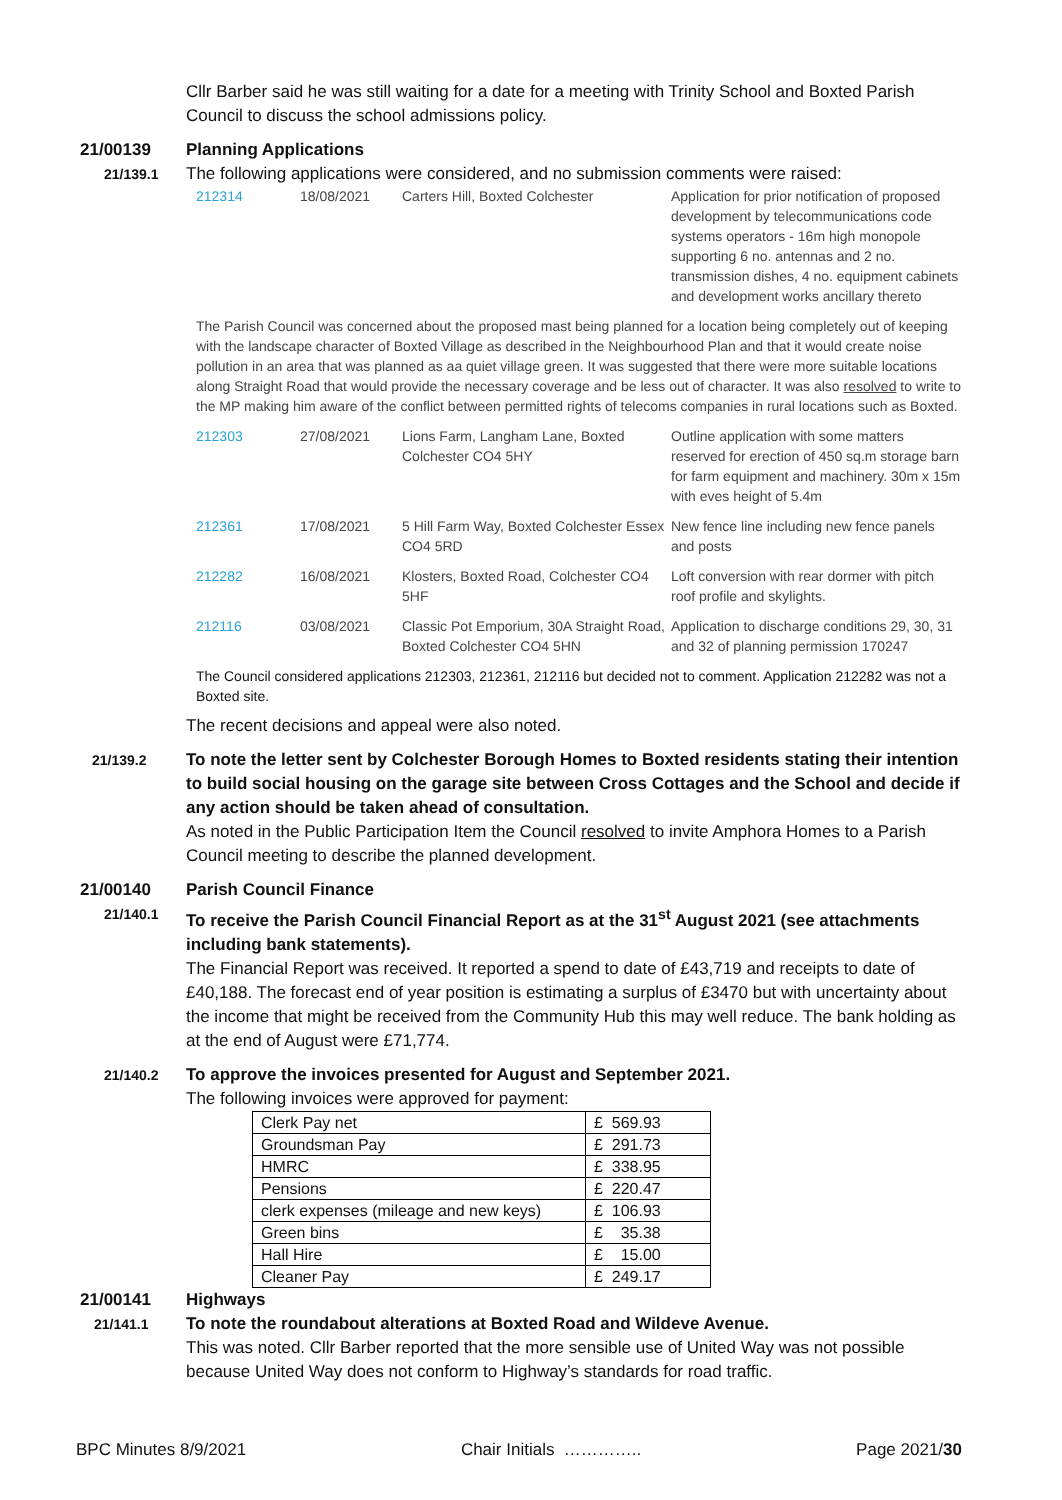Cllr Barber said he was still waiting for a date for a meeting with Trinity School and Boxted Parish Council to discuss the school admissions policy.
21/00139 Planning Applications
21/139.1
The following applications were considered, and no submission comments were raised:
| 212314 | 18/08/2021 | Carters Hill, Boxted Colchester | Application for prior notification of proposed development by telecommunications code systems operators - 16m high monopole supporting 6 no. antennas and 2 no. transmission dishes, 4 no. equipment cabinets and development works ancillary thereto |
| The Parish Council was concerned about the proposed mast being planned for a location being completely out of keeping with the landscape character of Boxted Village as described in the Neighbourhood Plan and that it would create noise pollution in an area that was planned as aa quiet village green. It was suggested that there were more suitable locations along Straight Road that would provide the necessary coverage and be less out of character. It was also resolved to write to the MP making him aware of the conflict between permitted rights of telecoms companies in rural locations such as Boxted. | | | |
| 212303 | 27/08/2021 | Lions Farm, Langham Lane, Boxted Colchester CO4 5HY | Outline application with some matters reserved for erection of 450 sq.m storage barn for farm equipment and machinery. 30m x 15m with eves height of 5.4m |
| 212361 | 17/08/2021 | 5 Hill Farm Way, Boxted Colchester Essex CO4 5RD | New fence line including new fence panels and posts |
| 212282 | 16/08/2021 | Klosters, Boxted Road, Colchester CO4 5HF | Loft conversion with rear dormer with pitch roof profile and skylights. |
| 212116 | 03/08/2021 | Classic Pot Emporium, 30A Straight Road, Boxted Colchester CO4 5HN | Application to discharge conditions 29, 30, 31 and 32 of planning permission 170247 |
The Council considered applications 212303, 212361, 212116 but decided not to comment. Application 212282 was not a Boxted site.
The recent decisions and appeal were also noted.
21/139.2
To note the letter sent by Colchester Borough Homes to Boxted residents stating their intention to build social housing on the garage site between Cross Cottages and the School and decide if any action should be taken ahead of consultation.
As noted in the Public Participation Item the Council resolved to invite Amphora Homes to a Parish Council meeting to describe the planned development.
21/00140 Parish Council Finance
21/140.1
To receive the Parish Council Financial Report as at the 31<sup>st</sup> August 2021 (see attachments including bank statements).
The Financial Report was received. It reported a spend to date of £43,719 and receipts to date of £40,188. The forecast end of year position is estimating a surplus of £3470 but with uncertainty about the income that might be received from the Community Hub this may well reduce. The bank holding as at the end of August were £71,774.
21/140.2
To approve the invoices presented for August and September 2021.
The following invoices were approved for payment:
| Clerk Pay net | £ 569.93 |
| Groundsman Pay | £ 291.73 |
| HMRC | £ 338.95 |
| Pensions | £ 220.47 |
| clerk expenses (mileage and new keys) | £ 106.93 |
| Green bins | £ 35.38 |
| Hall Hire | £ 15.00 |
| Cleaner Pay | £ 249.17 |
21/00141 Highways
21/141.1
To note the roundabout alterations at Boxted Road and Wildeve Avenue.
This was noted. Cllr Barber reported that the more sensible use of United Way was not possible because United Way does not conform to Highway’s standards for road traffic.
BPC Minutes 8/9/2021 Chair Initials ………….. Page 2021/30